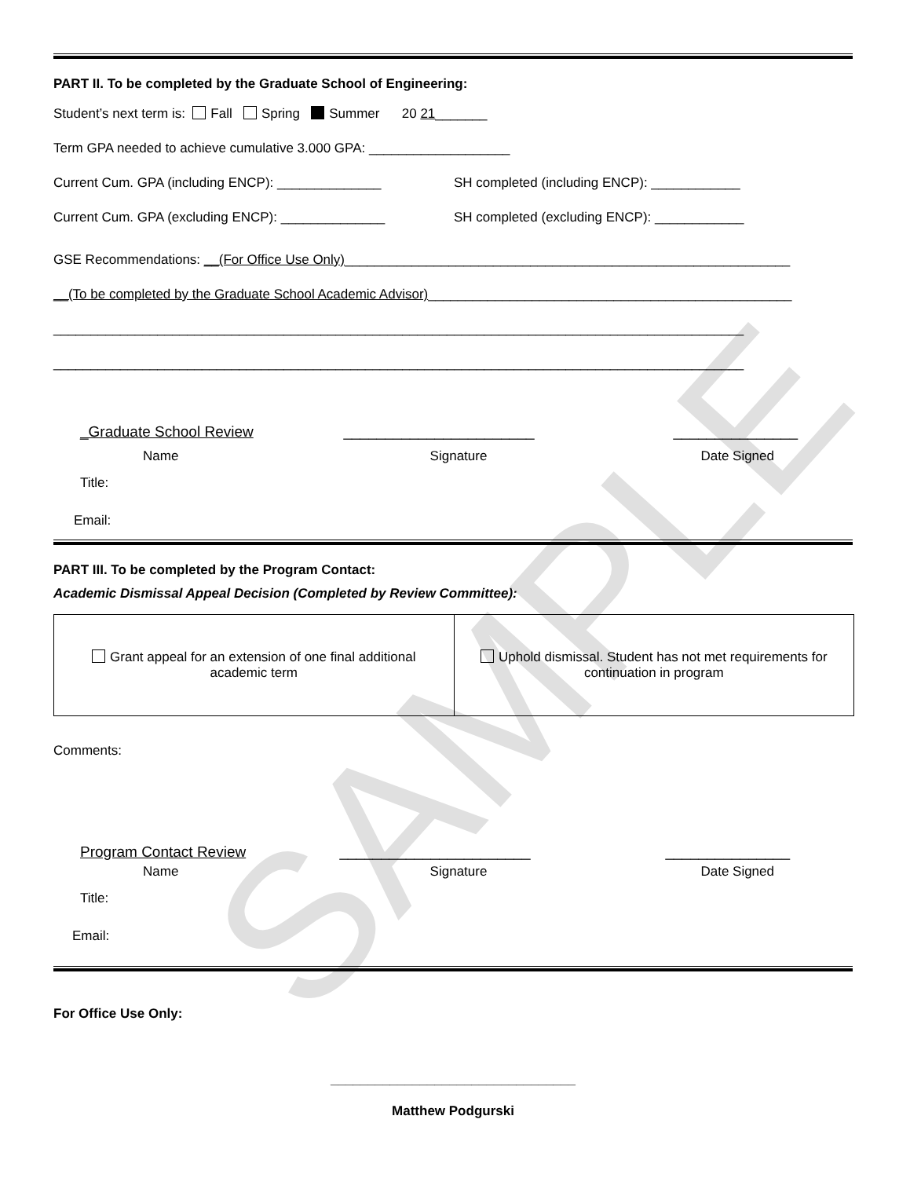SAMPLE
PART II. To be completed by the Graduate School of Engineering:
Student’s next term is: Fall Spring Summer 20 21_______
Term GPA needed to achieve cumulative 3.000 GPA: ___________________
Current Cum. GPA (including ENCP): ______________ SH completed (including ENCP): ____________
Current Cum. GPA (excluding ENCP): ______________ SH completed (excluding ENCP): ____________
GSE Recommendations: __(For Office Use Only)____________________________________________________________
__(To be completed by the Graduate School Academic Advisor)_________________________________________________
_____________________________________________________________________________________________
_____________________________________________________________________________________________
_Graduate School Review _______________________ _______________
Name Signature Date Signed
Title:
Email:
PART III. To be completed by the Program Contact:
Academic Dismissal Appeal Decision (Completed by Review Committee):
| Grant appeal for an extension of one final additional academic term | Uphold dismissal. Student has not met requirements for continuation in program |
Comments:
Program Contact Review _______________________ _______________
Name Signature Date Signed
Title:
Email:
For Office Use Only:
_________________________________
Matthew Podgurski